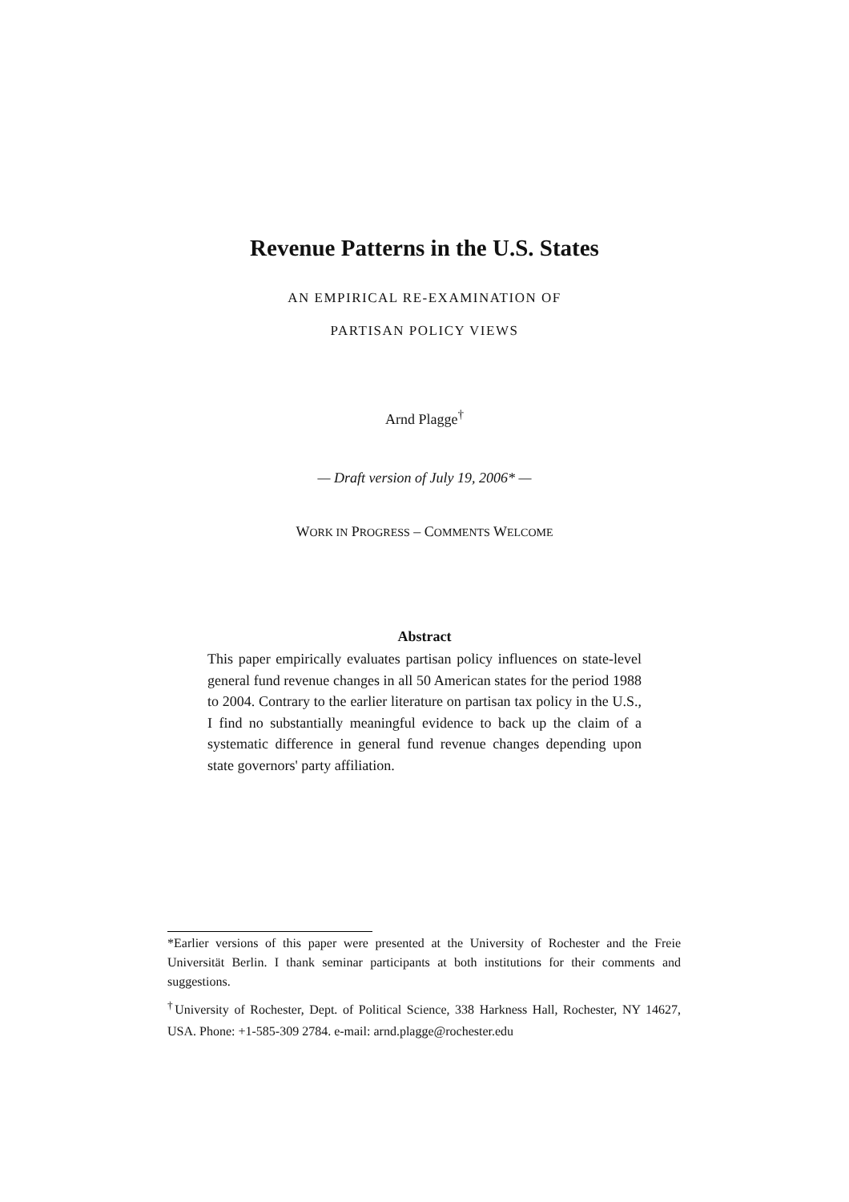Revenue Patterns in the U.S. States
AN EMPIRICAL RE-EXAMINATION OF
PARTISAN POLICY VIEWS
Arnd Plagge<sup>†</sup>
— Draft version of July 19, 2006* —
WORK IN PROGRESS – COMMENTS WELCOME
Abstract
This paper empirically evaluates partisan policy influences on state-level general fund revenue changes in all 50 American states for the period 1988 to 2004. Contrary to the earlier literature on partisan tax policy in the U.S., I find no substantially meaningful evidence to back up the claim of a systematic difference in general fund revenue changes depending upon state governors' party affiliation.
*Earlier versions of this paper were presented at the University of Rochester and the Freie Universität Berlin. I thank seminar participants at both institutions for their comments and suggestions.
<sup>†</sup> University of Rochester, Dept. of Political Science, 338 Harkness Hall, Rochester, NY 14627, USA. Phone: +1-585-309 2784. e-mail: arnd.plagge@rochester.edu